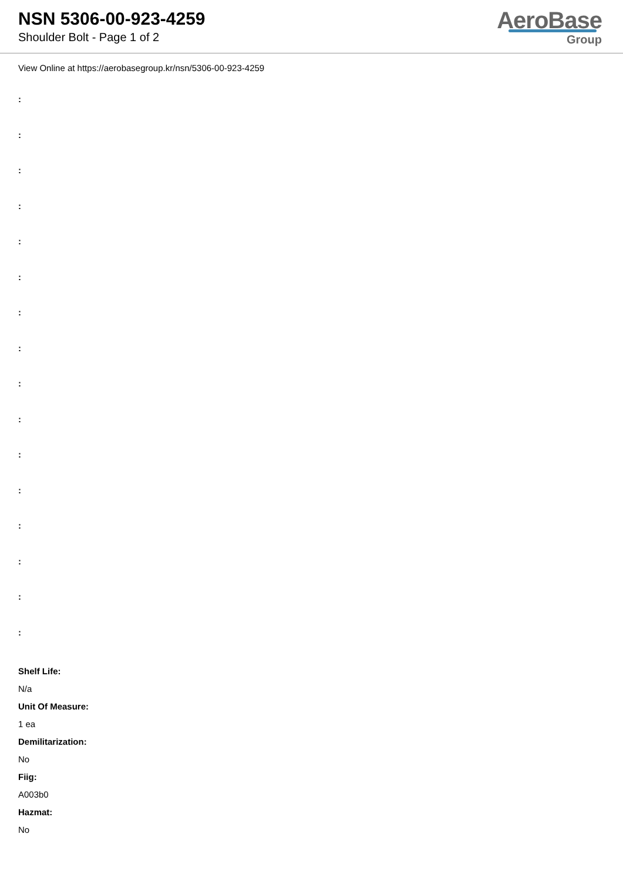NSN 5306-00-923-4259
Shoulder Bolt - Page 1 of 2
AeroBase
Group
View Online at https://aerobasegroup.kr/nsn/5306-00-923-4259
:
:
:
:
:
:
:
:
:
:
:
:
:
:
:
:
Shelf Life:
N/a
Unit Of Measure:
1 ea
Demilitarization:
No
Fiig:
A003b0
Hazmat:
No